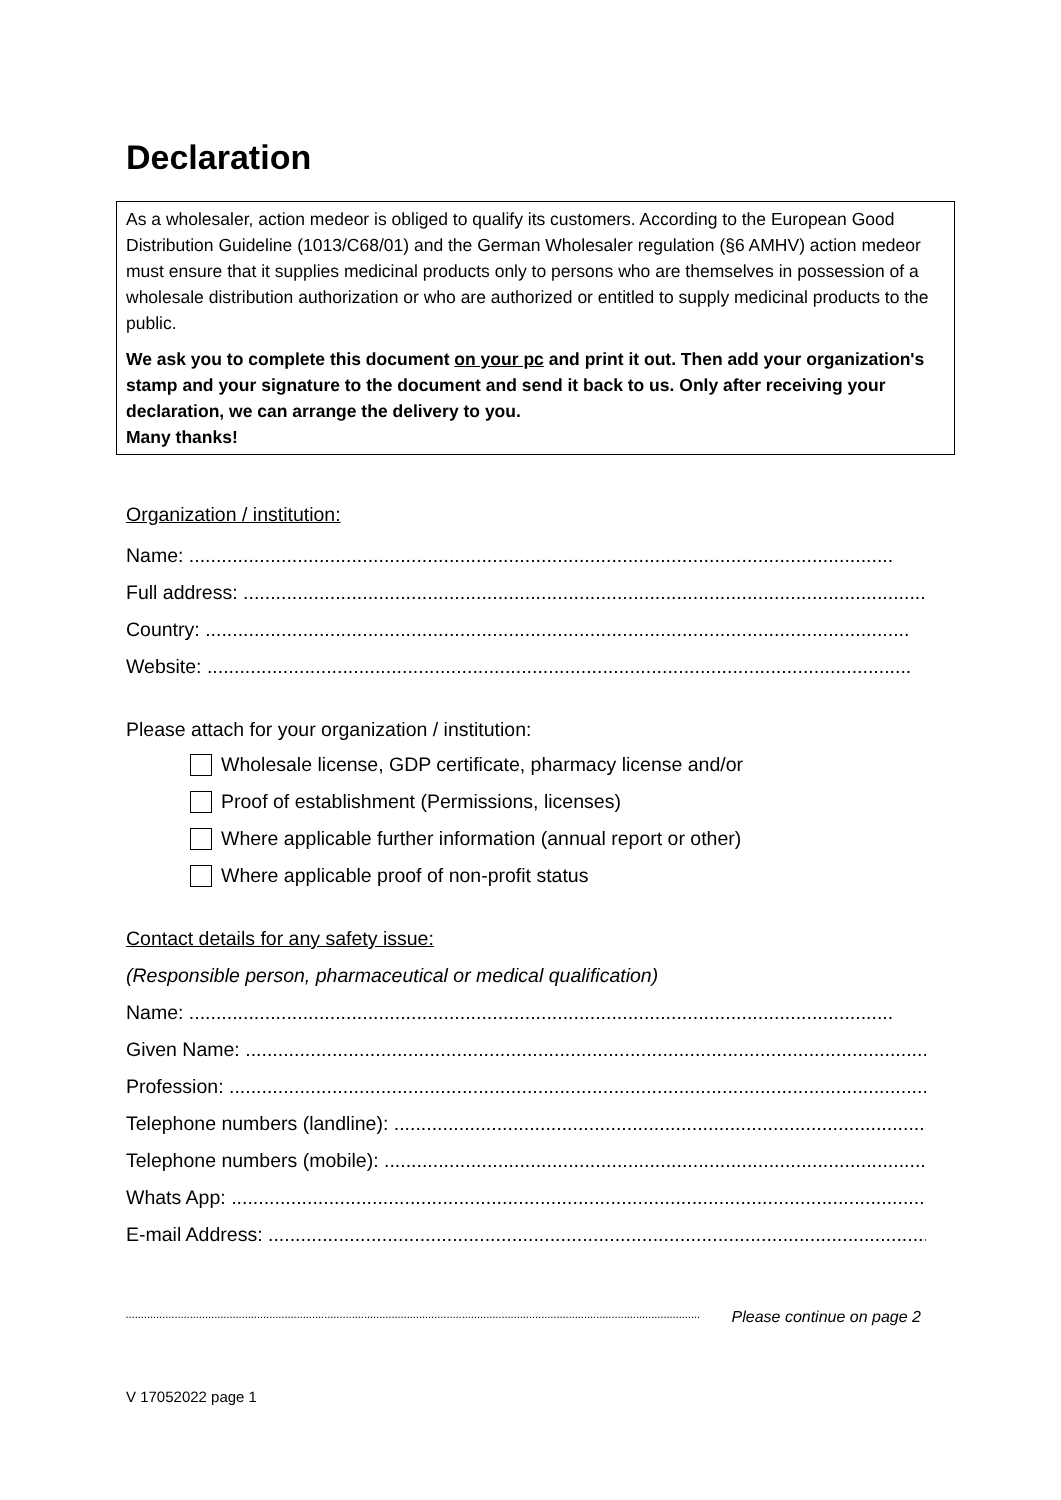Declaration
As a wholesaler, action medeor is obliged to qualify its customers. According to the European Good Distribution Guideline (1013/C68/01) and the German Wholesaler regulation (§6 AMHV) action medeor must ensure that it supplies medicinal products only to persons who are themselves in possession of a wholesale distribution authorization or who are authorized or entitled to supply medicinal products to the public.
We ask you to complete this document on your pc and print it out. Then add your organization's stamp and your signature to the document and send it back to us. Only after receiving your declaration, we can arrange the delivery to you.
Many thanks!
Organization / institution:
Name: ..................................................................................................................................
Full address: ..................................................................................................................................
Country: ..................................................................................................................................
Website: ..................................................................................................................................
Please attach for your organization / institution:
Wholesale license, GDP certificate, pharmacy license and/or
Proof of establishment (Permissions, licenses)
Where applicable further information (annual report or other)
Where applicable proof of non-profit status
Contact details for any safety issue:
(Responsible person, pharmaceutical or medical qualification)
Name: ..................................................................................................................................
Given Name: ..................................................................................................................................
Profession: ..................................................................................................................................
Telephone numbers (landline): ..................................................................................................................................
Telephone numbers (mobile): ..................................................................................................................................
Whats App: ..................................................................................................................................
E-mail Address: ..................................................................................................................................
............................................................................................................................................................................................ Please continue on page 2
V 17052022 page 1